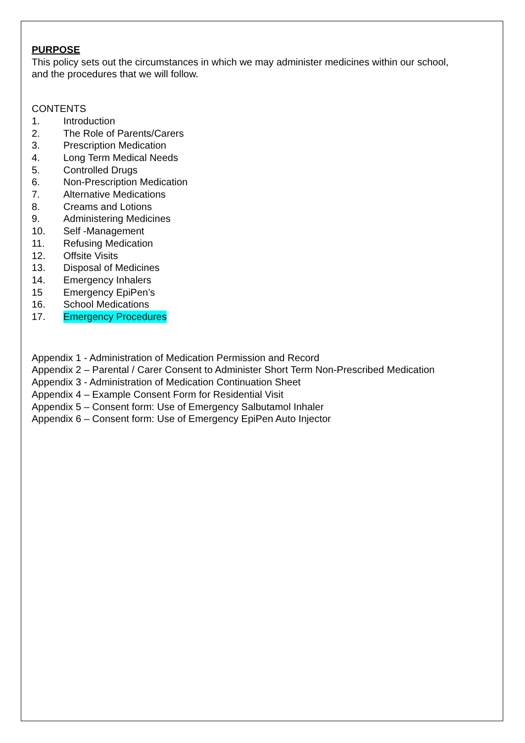PURPOSE
This policy sets out the circumstances in which we may administer medicines within our school,
and the procedures that we will follow.
CONTENTS
1. Introduction
2. The Role of Parents/Carers
3. Prescription Medication
4. Long Term Medical Needs
5. Controlled Drugs
6. Non-Prescription Medication
7. Alternative Medications
8. Creams and Lotions
9. Administering Medicines
10. Self -Management
11. Refusing Medication
12. Offsite Visits
13. Disposal of Medicines
14. Emergency Inhalers
15 Emergency EpiPen’s
16. School Medications
17. Emergency Procedures
Appendix 1 - Administration of Medication Permission and Record
Appendix 2 – Parental / Carer Consent to Administer Short Term Non-Prescribed Medication
Appendix 3 - Administration of Medication Continuation Sheet
Appendix 4 – Example Consent Form for Residential Visit
Appendix 5 – Consent form: Use of Emergency Salbutamol Inhaler
Appendix 6 – Consent form: Use of Emergency EpiPen Auto Injector